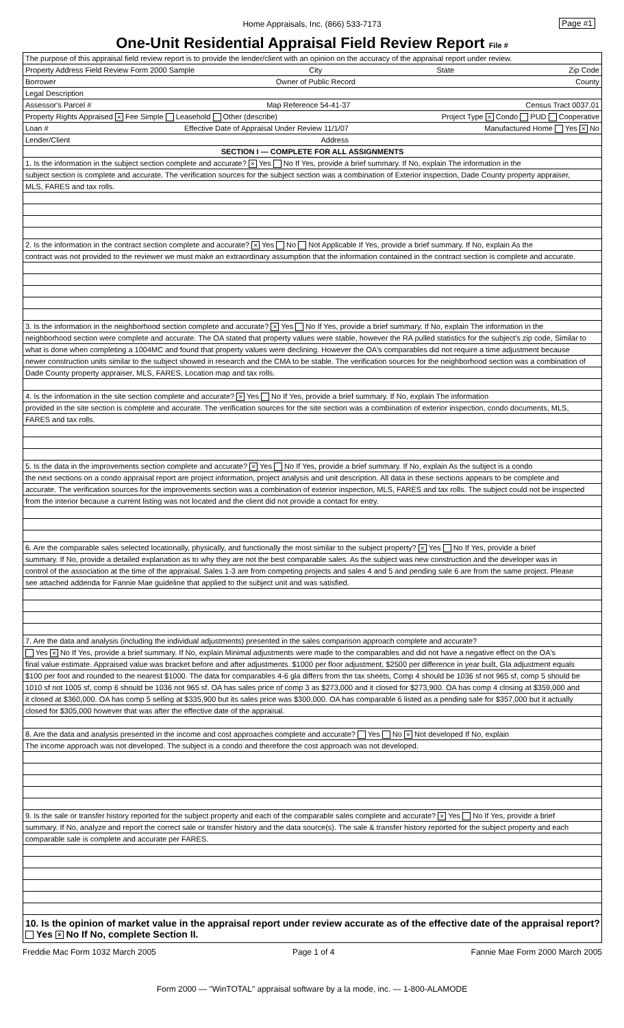Home Appraisals, Inc. (866) 533-7173 Page #1
One-Unit Residential Appraisal Field Review Report File #
The purpose of this appraisal field review report is to provide the lender/client with an opinion on the accuracy of the appraisal report under review.
Property Address Field Review Form 2000 Sample City State Zip Code
Borrower Owner of Public Record County
Legal Description
Assessor's Parcel # Map Reference 54-41-37 Census Tract 0037.01
Property Rights Appraised × Fee Simple Leasehold Other (describe) Project Type × Condo PUD Cooperative
Loan # Effective Date of Appraisal Under Review 11/1/07 Manufactured Home Yes × No
Lender/Client Address
SECTION I — COMPLETE FOR ALL ASSIGNMENTS
1. Is the information in the subject section complete and accurate? × Yes No If Yes, provide a brief summary. If No, explain The information in the
subject section is complete and accurate. The verification sources for the subject section was a combination of Exterior inspection, Dade County property appraiser,
MLS, FARES and tax rolls.
2. Is the information in the contract section complete and accurate? × Yes No Not Applicable If Yes, provide a brief summary. If No, explain As the
contract was not provided to the reviewer we must make an extraordinary assumption that the information contained in the contract section is complete and accurate.
3. Is the information in the neighborhood section complete and accurate? × Yes No If Yes, provide a brief summary. If No, explain The information in the
neighborhood section were complete and accurate. The OA stated that property values were stable, however the RA pulled statistics for the subject's zip code, Similar to
what is done when completing a 1004MC and found that property values were declining. However the OA's comparables did not require a time adjustment because
newer construction units similar to the subject showed in research and the CMA to be stable. The verification sources for the neighborhood section was a combination of
Dade County property appraiser, MLS, FARES, Location map and tax rolls.
4. Is the information in the site section complete and accurate? × Yes No If Yes, provide a brief summary. If No, explain The information
provided in the site section is complete and accurate. The verification sources for the site section was a combination of exterior inspection, condo documents, MLS,
FARES and tax rolls.
5. Is the data in the improvements section complete and accurate? × Yes No If Yes, provide a brief summary. If No, explain As the subject is a condo
the next sections on a condo appraisal report are project information, project analysis and unit description. All data in these sections appears to be complete and
accurate. The verification sources for the improvements section was a combination of exterior inspection, MLS, FARES and tax rolls. The subject could not be inspected
from the interior because a current listing was not located and the client did not provide a contact for entry.
6. Are the comparable sales selected locationally, physically, and functionally the most similar to the subject property? × Yes No If Yes, provide a brief
summary. If No, provide a detailed explanation as to why they are not the best comparable sales. As the subject was new construction and the developer was in
control of the association at the time of the appraisal. Sales 1-3 are from competing projects and sales 4 and 5 and pending sale 6 are from the same project. Please
see attached addenda for Fannie Mae guideline that applied to the subject unit and was satisfied.
7. Are the data and analysis (including the individual adjustments) presented in the sales comparison approach complete and accurate?
Yes × No If Yes, provide a brief summary. If No, explain Minimal adjustments were made to the comparables and did not have a negative effect on the OA's
final value estimate. Appraised value was bracket before and after adjustments. $1000 per floor adjustment, $2500 per difference in year built, Gla adjustment equals
$100 per foot and rounded to the nearest $1000. The data for comparables 4-6 gla differs from the tax sheets, Comp 4 should be 1036 sf not 965 sf, comp 5 should be
1010 sf not 1005 sf, comp 6 should be 1036 not 965 sf. OA has sales price of comp 3 as $273,000 and it closed for $273,900. OA has comp 4 closing at $359,000 and
it closed at $360,000. OA has comp 5 selling at $335,900 but its sales price was $300,000. OA has comparable 6 listed as a pending sale for $357,000 but it actually
closed for $305,000 however that was after the effective date of the appraisal.
8. Are the data and analysis presented in the income and cost approaches complete and accurate? Yes No × Not developed If No, explain
The income approach was not developed. The subject is a condo and therefore the cost approach was not developed.
9. Is the sale or transfer history reported for the subject property and each of the comparable sales complete and accurate? × Yes No If Yes, provide a brief
summary. If No, analyze and report the correct sale or transfer history and the data source(s). The sale & transfer history reported for the subject property and each
comparable sale is complete and accurate per FARES.
10. Is the opinion of market value in the appraisal report under review accurate as of the effective date of the appraisal report?
Yes × No If No, complete Section II.
Freddie Mac Form 1032 March 2005 Page 1 of 4 Fannie Mae Form 2000 March 2005
Form 2000 — "WinTOTAL" appraisal software by a la mode, inc. — 1-800-ALAMODE